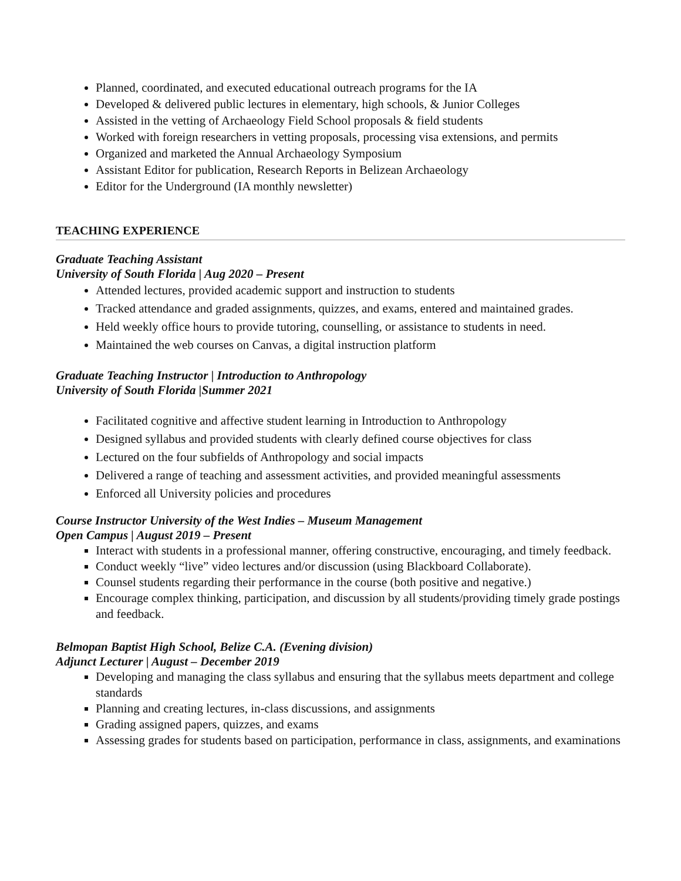Planned, coordinated, and executed educational outreach programs for the IA
Developed & delivered public lectures in elementary, high schools, & Junior Colleges
Assisted in the vetting of Archaeology Field School proposals & field students
Worked with foreign researchers in vetting proposals, processing visa extensions, and permits
Organized and marketed the Annual Archaeology Symposium
Assistant Editor for publication, Research Reports in Belizean Archaeology
Editor for the Underground (IA monthly newsletter)
TEACHING EXPERIENCE
Graduate Teaching Assistant
University of South Florida | Aug 2020 – Present
Attended lectures, provided academic support and instruction to students
Tracked attendance and graded assignments, quizzes, and exams, entered and maintained grades.
Held weekly office hours to provide tutoring, counselling, or assistance to students in need.
Maintained the web courses on Canvas, a digital instruction platform
Graduate Teaching Instructor | Introduction to Anthropology
University of South Florida |Summer 2021
Facilitated cognitive and affective student learning in Introduction to Anthropology
Designed syllabus and provided students with clearly defined course objectives for class
Lectured on the four subfields of Anthropology and social impacts
Delivered a range of teaching and assessment activities, and provided meaningful assessments
Enforced all University policies and procedures
Course Instructor University of the West Indies – Museum Management
Open Campus | August 2019 – Present
Interact with students in a professional manner, offering constructive, encouraging, and timely feedback.
Conduct weekly “live” video lectures and/or discussion (using Blackboard Collaborate).
Counsel students regarding their performance in the course (both positive and negative.)
Encourage complex thinking, participation, and discussion by all students/providing timely grade postings and feedback.
Belmopan Baptist High School, Belize C.A. (Evening division)
Adjunct Lecturer | August – December 2019
Developing and managing the class syllabus and ensuring that the syllabus meets department and college standards
Planning and creating lectures, in-class discussions, and assignments
Grading assigned papers, quizzes, and exams
Assessing grades for students based on participation, performance in class, assignments, and examinations